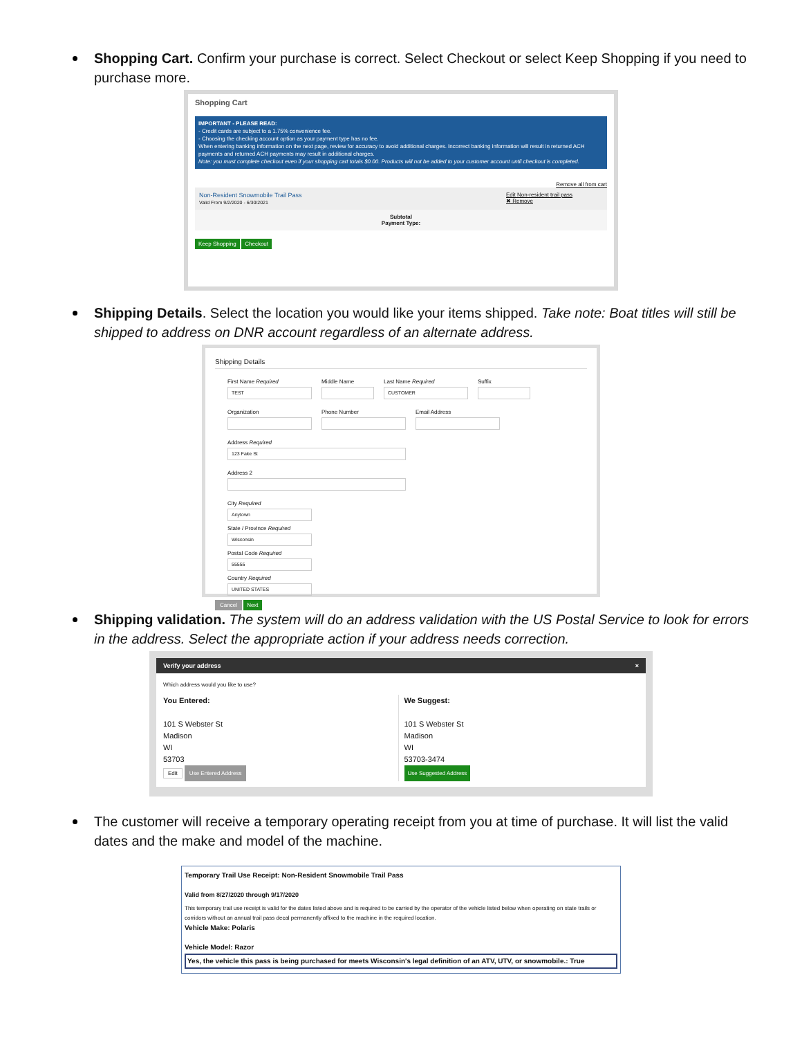Shopping Cart. Confirm your purchase is correct. Select Checkout or select Keep Shopping if you need to purchase more.
Shopping Cart
IMPORTANT - PLEASE READ:
- Credit cards are subject to a 1.75% convenience fee.
- Choosing the checking account option as your payment type has no fee.
When entering banking information on the next page, review for accuracy to avoid additional charges. Incorrect banking information will result in returned ACH payments and returned ACH payments may result in additional charges.
Note: you must complete checkout even if your shopping cart totals $0.00. Products will not be added to your customer account until checkout is completed.
Remove all from cart
Non-Resident Snowmobile Trail Pass
Valid From 9/2/2020 - 6/30/2021
Edit Non-resident trail pass
✖ Remove
Subtotal
Payment Type:
Keep Shopping Checkout
Shipping Details. Select the location you would like your items shipped. Take note: Boat titles will still be shipped to address on DNR account regardless of an alternate address.
Shipping Details
First Name Required
TEST
Middle Name Last Name Required
CUSTOMER
Suffix
Organization Phone Number Email Address
Address Required
123 Fake St
Address 2
City Required
Anytown
State / Province Required
Wisconsin
Postal Code Required
55555
Country Required
UNITED STATES
Cancel Next
Shipping validation. The system will do an address validation with the US Postal Service to look for errors in the address. Select the appropriate action if your address needs correction.
Verify your address ×
Which address would you like to use?
You Entered:
101 S Webster St
Madison
WI
53703
Edit Use Entered Address
We Suggest:
101 S Webster St
Madison
WI
53703-3474
Use Suggested Address
The customer will receive a temporary operating receipt from you at time of purchase. It will list the valid dates and the make and model of the machine.
Temporary Trail Use Receipt: Non-Resident Snowmobile Trail Pass
Valid from 8/27/2020 through 9/17/2020
This temporary trail use receipt is valid for the dates listed above and is required to be carried by the operator of the vehicle listed below when operating on state trails or corridors without an annual trail pass decal permanently affixed to the machine in the required location.
Vehicle Make: Polaris
Vehicle Model: Razor
Yes, the vehicle this pass is being purchased for meets Wisconsin's legal definition of an ATV, UTV, or snowmobile.: True